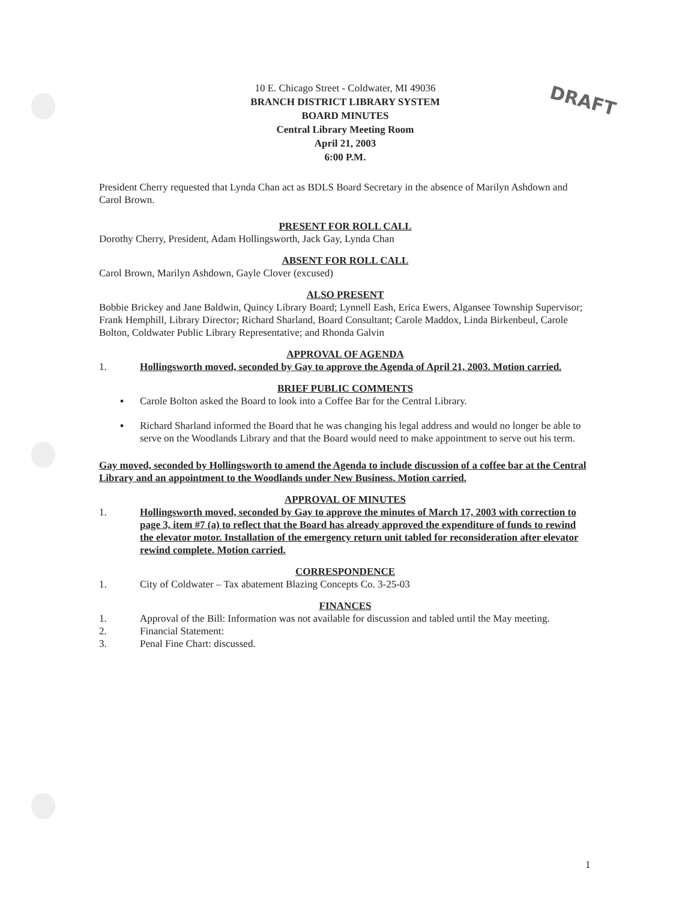DRAFT
10 E. Chicago Street - Coldwater, MI 49036
BRANCH DISTRICT LIBRARY SYSTEM
BOARD MINUTES
Central Library Meeting Room
April 21, 2003
6:00 P.M.
President Cherry requested that Lynda Chan act as BDLS Board Secretary in the absence of Marilyn Ashdown and Carol Brown.
PRESENT FOR ROLL CALL
Dorothy Cherry, President, Adam Hollingsworth, Jack Gay, Lynda Chan
ABSENT FOR ROLL CALL
Carol Brown, Marilyn Ashdown, Gayle Clover (excused)
ALSO PRESENT
Bobbie Brickey and Jane Baldwin, Quincy Library Board; Lynnell Eash, Erica Ewers, Algansee Township Supervisor; Frank Hemphill, Library Director; Richard Sharland, Board Consultant; Carole Maddox, Linda Birkenbeul, Carole Bolton, Coldwater Public Library Representative; and Rhonda Galvin
APPROVAL OF AGENDA
1. Hollingsworth moved, seconded by Gay to approve the Agenda of April 21, 2003. Motion carried.
BRIEF PUBLIC COMMENTS
▪ Carole Bolton asked the Board to look into a Coffee Bar for the Central Library.
▪ Richard Sharland informed the Board that he was changing his legal address and would no longer be able to serve on the Woodlands Library and that the Board would need to make appointment to serve out his term.
Gay moved, seconded by Hollingsworth to amend the Agenda to include discussion of a coffee bar at the Central Library and an appointment to the Woodlands under New Business. Motion carried.
APPROVAL OF MINUTES
1. Hollingsworth moved, seconded by Gay to approve the minutes of March 17, 2003 with correction to page 3, item #7 (a) to reflect that the Board has already approved the expenditure of funds to rewind the elevator motor. Installation of the emergency return unit tabled for reconsideration after elevator rewind complete. Motion carried.
CORRESPONDENCE
1. City of Coldwater – Tax abatement Blazing Concepts Co. 3-25-03
FINANCES
1. Approval of the Bill: Information was not available for discussion and tabled until the May meeting.
2. Financial Statement:
3. Penal Fine Chart: discussed.
1